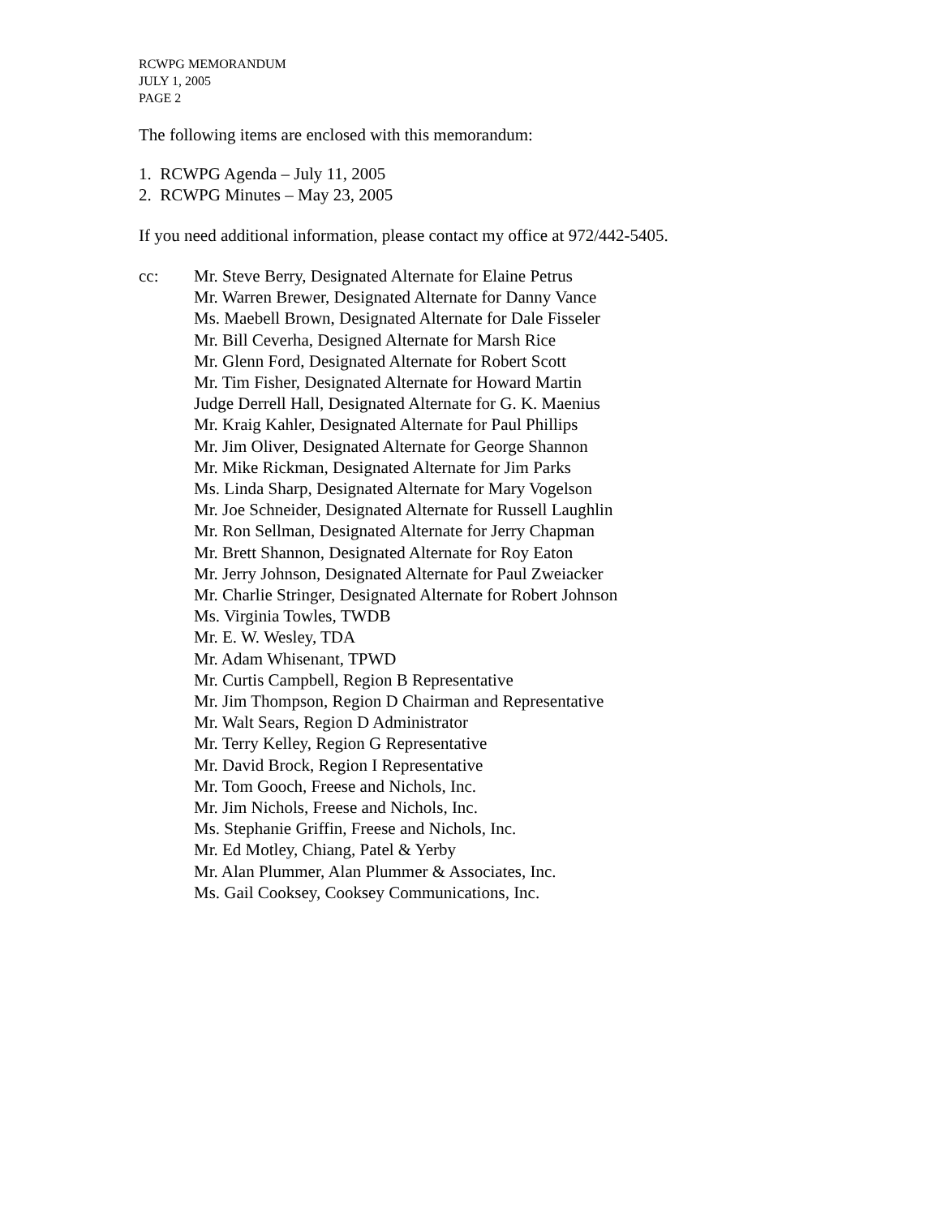RCWPG MEMORANDUM
JULY 1, 2005
PAGE 2
The following items are enclosed with this memorandum:
1. RCWPG Agenda – July 11, 2005
2. RCWPG Minutes – May 23, 2005
If you need additional information, please contact my office at 972/442-5405.
cc: Mr. Steve Berry, Designated Alternate for Elaine Petrus
Mr. Warren Brewer, Designated Alternate for Danny Vance
Ms. Maebell Brown, Designated Alternate for Dale Fisseler
Mr. Bill Ceverha, Designed Alternate for Marsh Rice
Mr. Glenn Ford, Designated Alternate for Robert Scott
Mr. Tim Fisher, Designated Alternate for Howard Martin
Judge Derrell Hall, Designated Alternate for G. K. Maenius
Mr. Kraig Kahler, Designated Alternate for Paul Phillips
Mr. Jim Oliver, Designated Alternate for George Shannon
Mr. Mike Rickman, Designated Alternate for Jim Parks
Ms. Linda Sharp, Designated Alternate for Mary Vogelson
Mr. Joe Schneider, Designated Alternate for Russell Laughlin
Mr. Ron Sellman, Designated Alternate for Jerry Chapman
Mr. Brett Shannon, Designated Alternate for Roy Eaton
Mr. Jerry Johnson, Designated Alternate for Paul Zweiacker
Mr. Charlie Stringer, Designated Alternate for Robert Johnson
Ms. Virginia Towles, TWDB
Mr. E. W. Wesley, TDA
Mr. Adam Whisenant, TPWD
Mr. Curtis Campbell, Region B Representative
Mr. Jim Thompson, Region D Chairman and Representative
Mr. Walt Sears, Region D Administrator
Mr. Terry Kelley, Region G Representative
Mr. David Brock, Region I Representative
Mr. Tom Gooch, Freese and Nichols, Inc.
Mr. Jim Nichols, Freese and Nichols, Inc.
Ms. Stephanie Griffin, Freese and Nichols, Inc.
Mr. Ed Motley, Chiang, Patel & Yerby
Mr. Alan Plummer, Alan Plummer & Associates, Inc.
Ms. Gail Cooksey, Cooksey Communications, Inc.